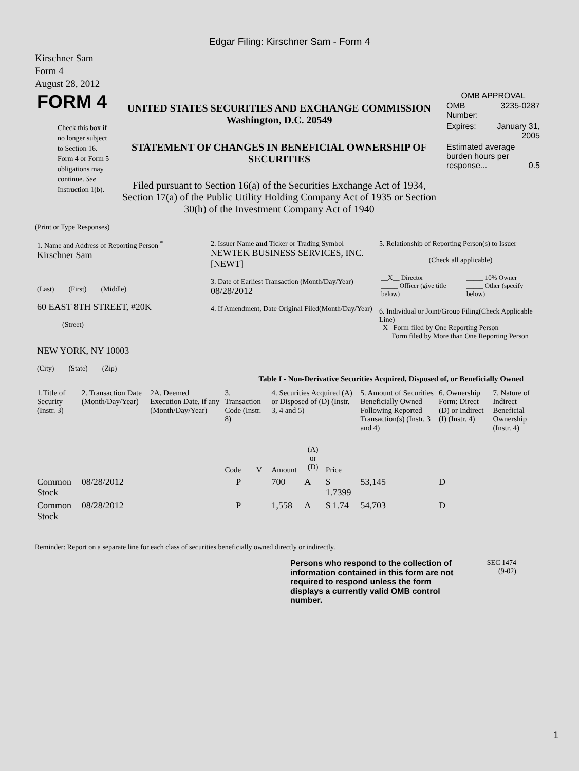Edgar Filing: Kirschner Sam - Form 4
Kirschner Sam
Form 4
August 28, 2012
| FORM 4 Check this box if no longer subject to Section 16. Form 4 or Form 5 obligations may continue. See Instruction 1(b). | UNITED STATES SECURITIES AND EXCHANGE COMMISSION Washington, D.C. 20549 STATEMENT OF CHANGES IN BENEFICIAL OWNERSHIP OF SECURITIES Filed pursuant to Section 16(a) of the Securities Exchange Act of 1934, Section 17(a) of the Public Utility Holding Company Act of 1935 or Section 30(h) of the Investment Company Act of 1940 | OMB APPROVAL / OMB Number: / 3235-0287 / / Expires: / January 31, 2005 / / Estimated average burden hours per response... 0.5 / / |
(Print or Type Responses)
| 1. Name and Address of Reporting Person <sup>*</sup> Kirschner Sam (Last) (First) (Middle) 60 EAST 8TH STREET, #20K (Street) NEW YORK, NY 10003 (City) (State) (Zip) | 2. Issuer Name and Ticker or Trading Symbol NEWTEK BUSINESS SERVICES, INC. [NEWT] 3. Date of Earliest Transaction (Month/Day/Year) 08/28/2012 4. If Amendment, Date Original Filed(Month/Day/Year) | 5. Relationship of Reporting Person(s) to Issuer (Check all applicable) / __X__ Director _____ Officer (give title below) / _____ 10% Owner _____ Other (specify below) / 6. Individual or Joint/Group Filing(Check Applicable Line) _X_ Form filed by One Reporting Person ___ Form filed by More than One Reporting Person |
Table I - Non-Derivative Securities Acquired, Disposed of, or Beneficially Owned
| 1.Title of Security (Instr. 3) | 2. Transaction Date (Month/Day/Year) | 2A. Deemed Execution Date, if any (Month/Day/Year) | 3. Transaction Code (Instr. 8) | | 4. Securities Acquired (A) or Disposed of (D) (Instr. 3, 4 and 5) | | | 5. Amount of Securities Beneficially Owned Following Reported Transaction(s) (Instr. 3 and 4) | 6. Ownership Form: Direct (D) or Indirect (I) (Instr. 4) | 7. Nature of Indirect Beneficial Ownership (Instr. 4) |
| --- | --- | --- | --- | --- | --- | --- | --- | --- | --- | --- |
| | | | Code | V | Amount | (A) or (D) | Price | | | |
| Common Stock | 08/28/2012 | | P | | 700 | A | $ 1.7399 | 53,145 | D | |
| Common Stock | 08/28/2012 | | P | | 1,558 | A | $ 1.74 | 54,703 | D | |
Reminder: Report on a separate line for each class of securities beneficially owned directly or indirectly.
Persons who respond to the collection of information contained in this form are not required to respond unless the form displays a currently valid OMB control number.
SEC 1474
(9-02)
1